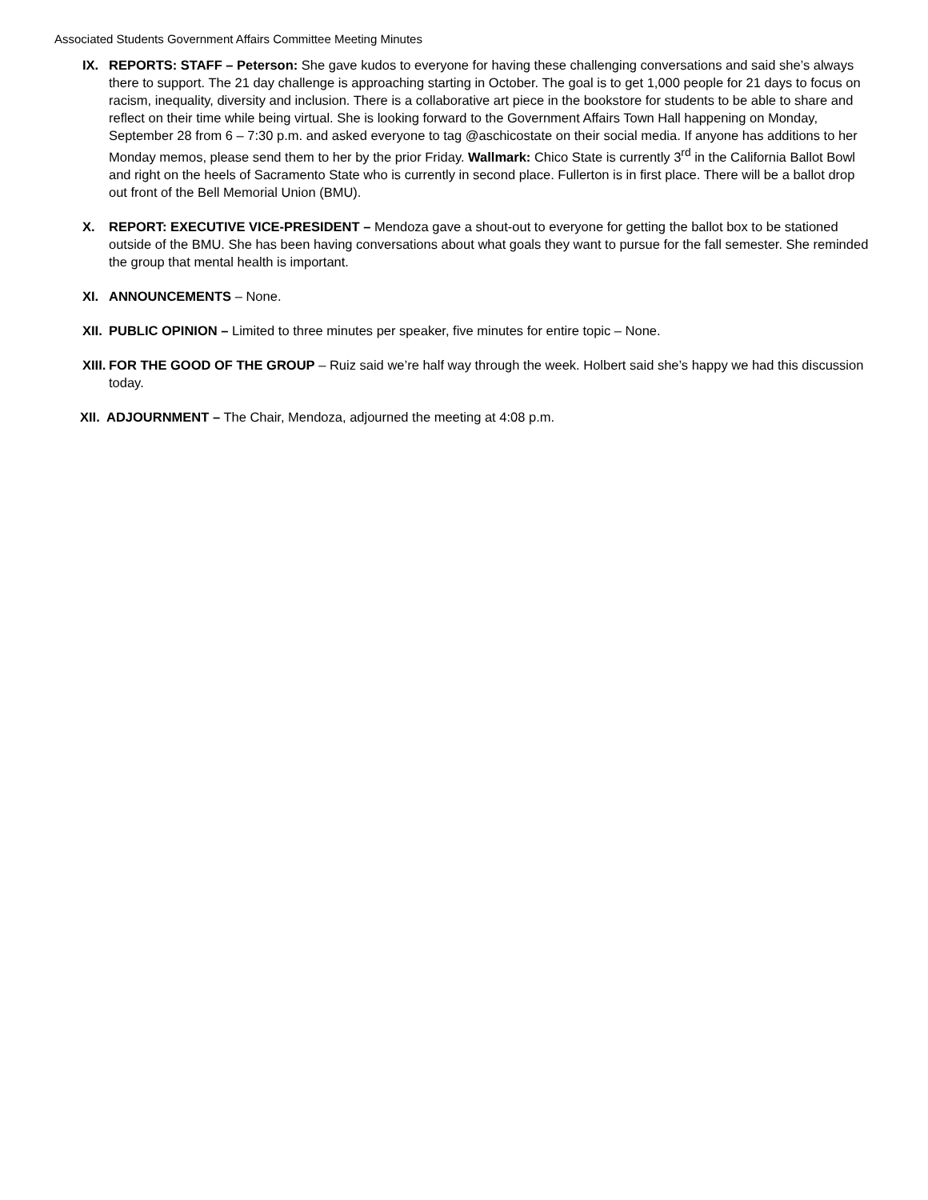Associated Students Government Affairs Committee Meeting Minutes
IX. REPORTS: STAFF – Peterson: She gave kudos to everyone for having these challenging conversations and said she’s always there to support. The 21 day challenge is approaching starting in October. The goal is to get 1,000 people for 21 days to focus on racism, inequality, diversity and inclusion. There is a collaborative art piece in the bookstore for students to be able to share and reflect on their time while being virtual. She is looking forward to the Government Affairs Town Hall happening on Monday, September 28 from 6 – 7:30 p.m. and asked everyone to tag @aschicostate on their social media. If anyone has additions to her Monday memos, please send them to her by the prior Friday. Wallmark: Chico State is currently 3<sup>rd</sup> in the California Ballot Bowl and right on the heels of Sacramento State who is currently in second place. Fullerton is in first place. There will be a ballot drop out front of the Bell Memorial Union (BMU).
X. REPORT: EXECUTIVE VICE-PRESIDENT – Mendoza gave a shout-out to everyone for getting the ballot box to be stationed outside of the BMU. She has been having conversations about what goals they want to pursue for the fall semester. She reminded the group that mental health is important.
XI. ANNOUNCEMENTS – None.
XII.
PUBLIC OPINION – Limited to three minutes per speaker, five minutes for entire topic – None.
XIII.
FOR THE GOOD OF THE GROUP – Ruiz said we’re half way through the week. Holbert said she’s happy we had this discussion today.
XII.
ADJOURNMENT – The Chair, Mendoza, adjourned the meeting at 4:08 p.m.